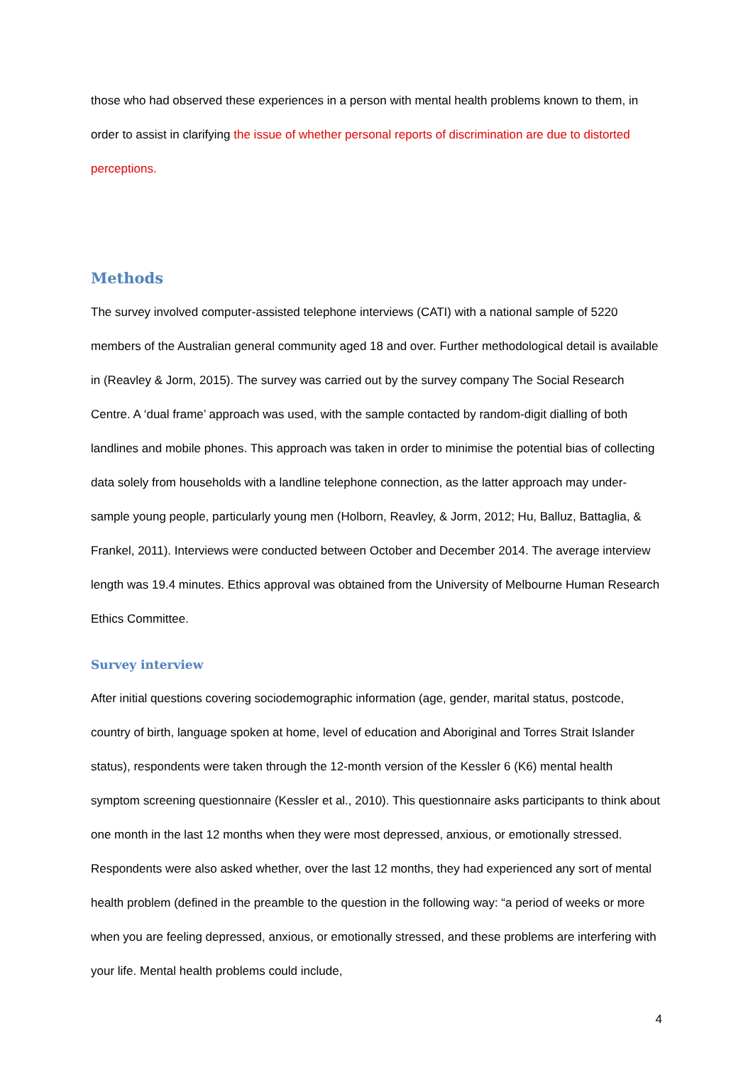those who had observed these experiences in a person with mental health problems known to them, in order to assist in clarifying the issue of whether personal reports of discrimination are due to distorted perceptions.
Methods
The survey involved computer-assisted telephone interviews (CATI) with a national sample of 5220 members of the Australian general community aged 18 and over. Further methodological detail is available in (Reavley & Jorm, 2015). The survey was carried out by the survey company The Social Research Centre. A ‘dual frame’ approach was used, with the sample contacted by random-digit dialling of both landlines and mobile phones. This approach was taken in order to minimise the potential bias of collecting data solely from households with a landline telephone connection, as the latter approach may under-sample young people, particularly young men (Holborn, Reavley, & Jorm, 2012; Hu, Balluz, Battaglia, & Frankel, 2011). Interviews were conducted between October and December 2014. The average interview length was 19.4 minutes. Ethics approval was obtained from the University of Melbourne Human Research Ethics Committee.
Survey interview
After initial questions covering sociodemographic information (age, gender, marital status, postcode, country of birth, language spoken at home, level of education and Aboriginal and Torres Strait Islander status), respondents were taken through the 12-month version of the Kessler 6 (K6) mental health symptom screening questionnaire (Kessler et al., 2010). This questionnaire asks participants to think about one month in the last 12 months when they were most depressed, anxious, or emotionally stressed. Respondents were also asked whether, over the last 12 months, they had experienced any sort of mental health problem (defined in the preamble to the question in the following way: “a period of weeks or more when you are feeling depressed, anxious, or emotionally stressed, and these problems are interfering with your life. Mental health problems could include,
4